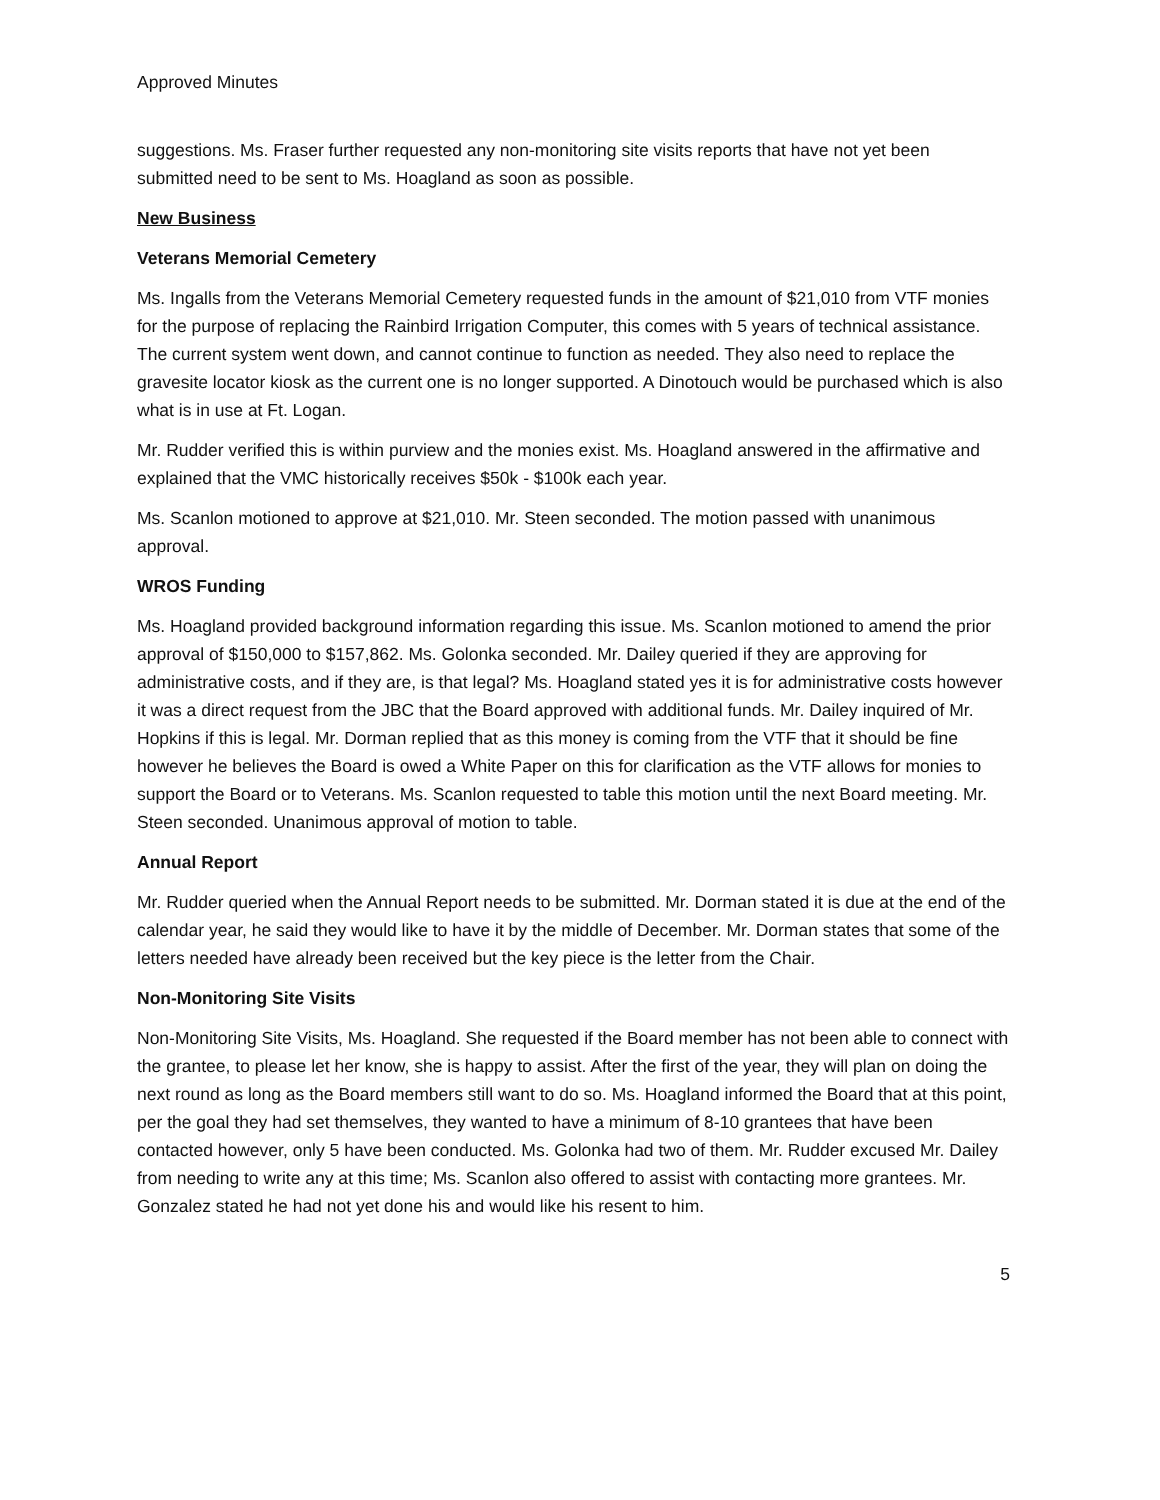Approved Minutes
suggestions. Ms. Fraser further requested any non-monitoring site visits reports that have not yet been submitted need to be sent to Ms. Hoagland as soon as possible.
New Business
Veterans Memorial Cemetery
Ms. Ingalls from the Veterans Memorial Cemetery requested funds in the amount of $21,010 from VTF monies for the purpose of replacing the Rainbird Irrigation Computer, this comes with 5 years of technical assistance. The current system went down, and cannot continue to function as needed. They also need to replace the gravesite locator kiosk as the current one is no longer supported. A Dinotouch would be purchased which is also what is in use at Ft. Logan.
Mr. Rudder verified this is within purview and the monies exist. Ms. Hoagland answered in the affirmative and explained that the VMC historically receives $50k - $100k each year.
Ms. Scanlon motioned to approve at $21,010. Mr. Steen seconded. The motion passed with unanimous approval.
WROS Funding
Ms. Hoagland provided background information regarding this issue. Ms. Scanlon motioned to amend the prior approval of $150,000 to $157,862. Ms. Golonka seconded. Mr. Dailey queried if they are approving for administrative costs, and if they are, is that legal? Ms. Hoagland stated yes it is for administrative costs however it was a direct request from the JBC that the Board approved with additional funds. Mr. Dailey inquired of Mr. Hopkins if this is legal. Mr. Dorman replied that as this money is coming from the VTF that it should be fine however he believes the Board is owed a White Paper on this for clarification as the VTF allows for monies to support the Board or to Veterans. Ms. Scanlon requested to table this motion until the next Board meeting. Mr. Steen seconded. Unanimous approval of motion to table.
Annual Report
Mr. Rudder queried when the Annual Report needs to be submitted. Mr. Dorman stated it is due at the end of the calendar year, he said they would like to have it by the middle of December. Mr. Dorman states that some of the letters needed have already been received but the key piece is the letter from the Chair.
Non-Monitoring Site Visits
Non-Monitoring Site Visits, Ms. Hoagland. She requested if the Board member has not been able to connect with the grantee, to please let her know, she is happy to assist. After the first of the year, they will plan on doing the next round as long as the Board members still want to do so. Ms. Hoagland informed the Board that at this point, per the goal they had set themselves, they wanted to have a minimum of 8-10 grantees that have been contacted however, only 5 have been conducted. Ms. Golonka had two of them. Mr. Rudder excused Mr. Dailey from needing to write any at this time; Ms. Scanlon also offered to assist with contacting more grantees. Mr. Gonzalez stated he had not yet done his and would like his resent to him.
5